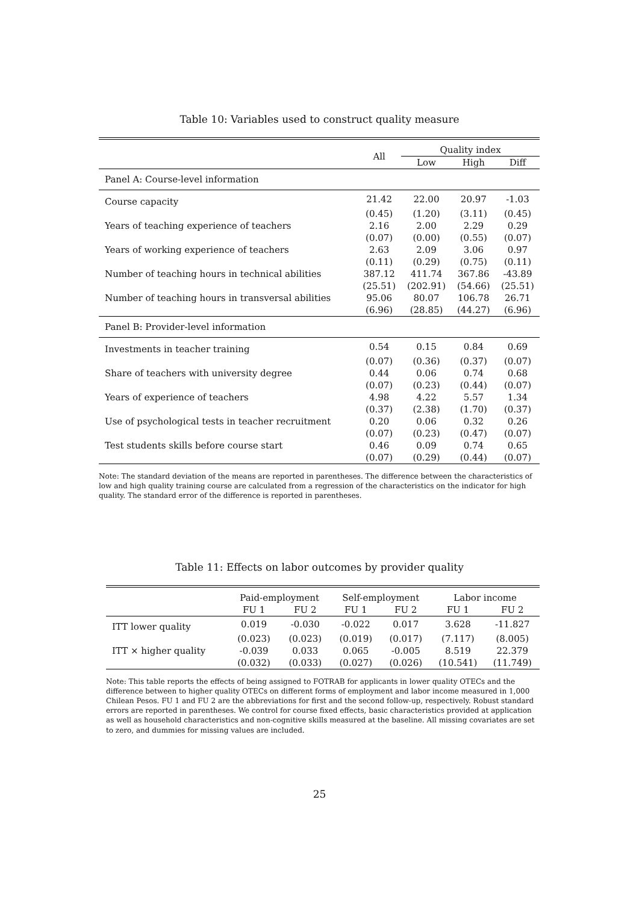Table 10: Variables used to construct quality measure
| | All | Quality index | | |
| --- | --- | --- | --- | --- |
| | | Low | High | Diff |
| Panel A: Course-level information | | | | |
| Course capacity | 21.42 | 22.00 | 20.97 | -1.03 |
| | (0.45) | (1.20) | (3.11) | (0.45) |
| Years of teaching experience of teachers | 2.16 | 2.00 | 2.29 | 0.29 |
| | (0.07) | (0.00) | (0.55) | (0.07) |
| Years of working experience of teachers | 2.63 | 2.09 | 3.06 | 0.97 |
| | (0.11) | (0.29) | (0.75) | (0.11) |
| Number of teaching hours in technical abilities | 387.12 | 411.74 | 367.86 | -43.89 |
| | (25.51) | (202.91) | (54.66) | (25.51) |
| Number of teaching hours in transversal abilities | 95.06 | 80.07 | 106.78 | 26.71 |
| | (6.96) | (28.85) | (44.27) | (6.96) |
| Panel B: Provider-level information | | | | |
| Investments in teacher training | 0.54 | 0.15 | 0.84 | 0.69 |
| | (0.07) | (0.36) | (0.37) | (0.07) |
| Share of teachers with university degree | 0.44 | 0.06 | 0.74 | 0.68 |
| | (0.07) | (0.23) | (0.44) | (0.07) |
| Years of experience of teachers | 4.98 | 4.22 | 5.57 | 1.34 |
| | (0.37) | (2.38) | (1.70) | (0.37) |
| Use of psychological tests in teacher recruitment | 0.20 | 0.06 | 0.32 | 0.26 |
| | (0.07) | (0.23) | (0.47) | (0.07) |
| Test students skills before course start | 0.46 | 0.09 | 0.74 | 0.65 |
| | (0.07) | (0.29) | (0.44) | (0.07) |
Note: The standard deviation of the means are reported in parentheses. The difference between the characteristics of low and high quality training course are calculated from a regression of the characteristics on the indicator for high quality. The standard error of the difference is reported in parentheses.
Table 11: Effects on labor outcomes by provider quality
| | Paid-employment | | Self-employment | | Labor income | |
| --- | --- | --- | --- | --- | --- | --- |
| | FU 1 | FU 2 | FU 1 | FU 2 | FU 1 | FU 2 |
| ITT lower quality | 0.019 | -0.030 | -0.022 | 0.017 | 3.628 | -11.827 |
| | (0.023) | (0.023) | (0.019) | (0.017) | (7.117) | (8.005) |
| ITT × higher quality | -0.039 | 0.033 | 0.065 | -0.005 | 8.519 | 22.379 |
| | (0.032) | (0.033) | (0.027) | (0.026) | (10.541) | (11.749) |
Note: This table reports the effects of being assigned to FOTRAB for applicants in lower quality OTECs and the difference between to higher quality OTECs on different forms of employment and labor income measured in 1,000 Chilean Pesos. FU 1 and FU 2 are the abbreviations for first and the second follow-up, respectively. Robust standard errors are reported in parentheses. We control for course fixed effects, basic characteristics provided at application as well as household characteristics and non-cognitive skills measured at the baseline. All missing covariates are set to zero, and dummies for missing values are included.
25